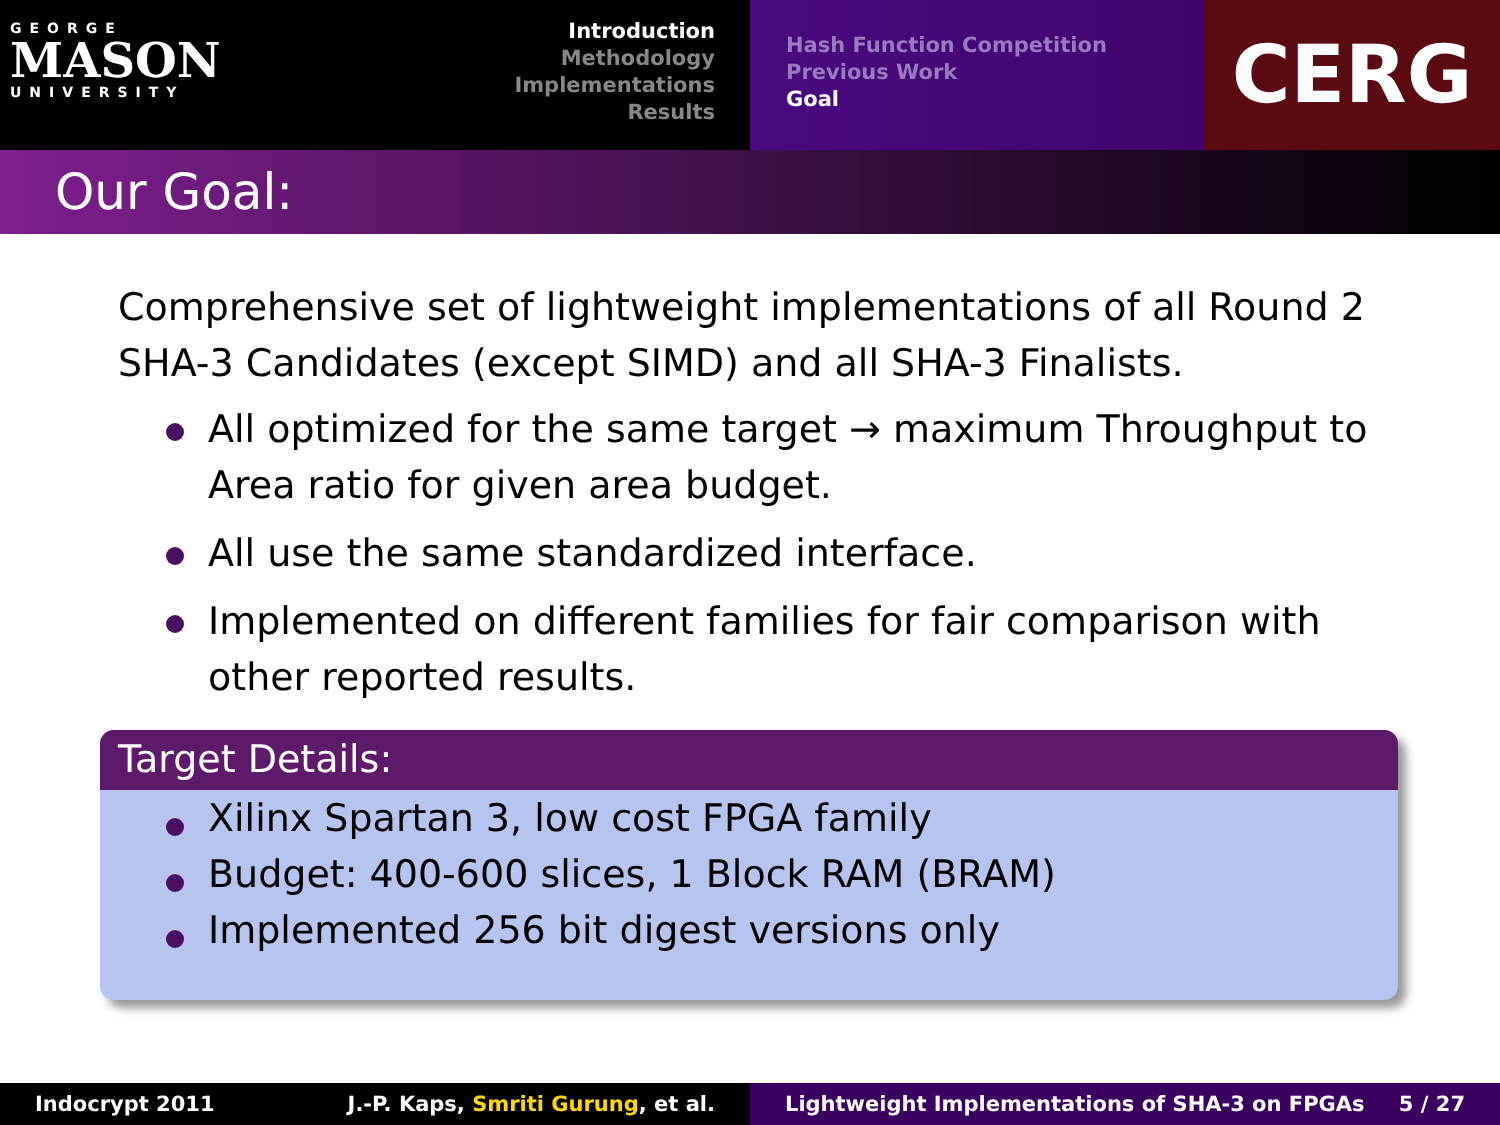GEORGE
MASON
UNIVERSITY
Introduction
Methodology
Implementations
Results
Hash Function Competition
Previous Work
Goal
CERG
Our Goal:
Comprehensive set of lightweight implementations of all Round 2 SHA-3 Candidates (except SIMD) and all SHA-3 Finalists.
All optimized for the same target → maximum Throughput to Area ratio for given area budget.
All use the same standardized interface.
Implemented on different families for fair comparison with other reported results.
Target Details:
Xilinx Spartan 3, low cost FPGA family
Budget: 400-600 slices, 1 Block RAM (BRAM)
Implemented 256 bit digest versions only
Indocrypt 2011 J.-P. Kaps, Smriti Gurung, et al. Lightweight Implementations of SHA-3 on FPGAs 5 / 27